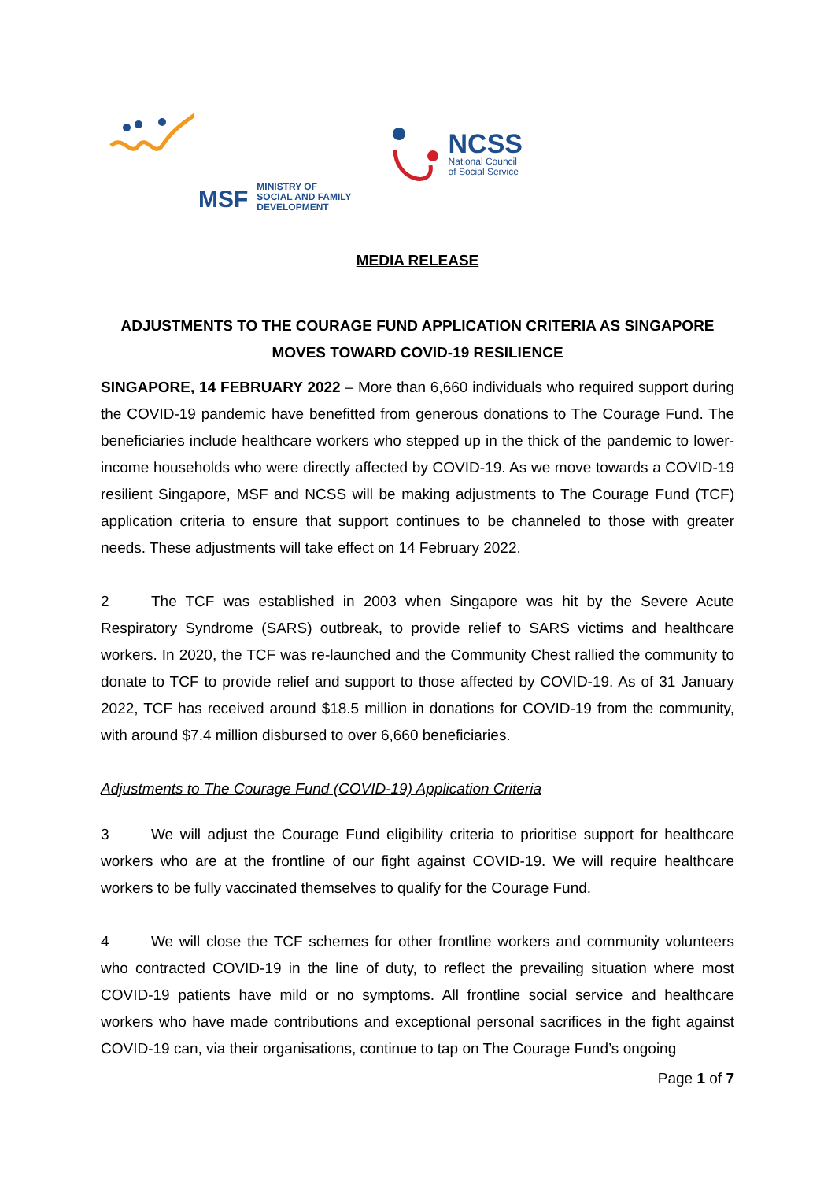MSF MINISTRY OF
SOCIAL AND FAMILY
DEVELOPMENT
NCSS
National Council
of Social Service
MEDIA RELEASE
ADJUSTMENTS TO THE COURAGE FUND APPLICATION CRITERIA AS SINGAPORE MOVES TOWARD COVID-19 RESILIENCE
SINGAPORE, 14 FEBRUARY 2022 – More than 6,660 individuals who required support during the COVID-19 pandemic have benefitted from generous donations to The Courage Fund. The beneficiaries include healthcare workers who stepped up in the thick of the pandemic to lower-income households who were directly affected by COVID-19. As we move towards a COVID-19 resilient Singapore, MSF and NCSS will be making adjustments to The Courage Fund (TCF) application criteria to ensure that support continues to be channeled to those with greater needs. These adjustments will take effect on 14 February 2022.
2 The TCF was established in 2003 when Singapore was hit by the Severe Acute Respiratory Syndrome (SARS) outbreak, to provide relief to SARS victims and healthcare workers. In 2020, the TCF was re-launched and the Community Chest rallied the community to donate to TCF to provide relief and support to those affected by COVID-19. As of 31 January 2022, TCF has received around $18.5 million in donations for COVID-19 from the community, with around $7.4 million disbursed to over 6,660 beneficiaries.
Adjustments to The Courage Fund (COVID-19) Application Criteria
3 We will adjust the Courage Fund eligibility criteria to prioritise support for healthcare workers who are at the frontline of our fight against COVID-19. We will require healthcare workers to be fully vaccinated themselves to qualify for the Courage Fund.
4 We will close the TCF schemes for other frontline workers and community volunteers who contracted COVID-19 in the line of duty, to reflect the prevailing situation where most COVID-19 patients have mild or no symptoms. All frontline social service and healthcare workers who have made contributions and exceptional personal sacrifices in the fight against COVID-19 can, via their organisations, continue to tap on The Courage Fund’s ongoing
Page 1 of 7